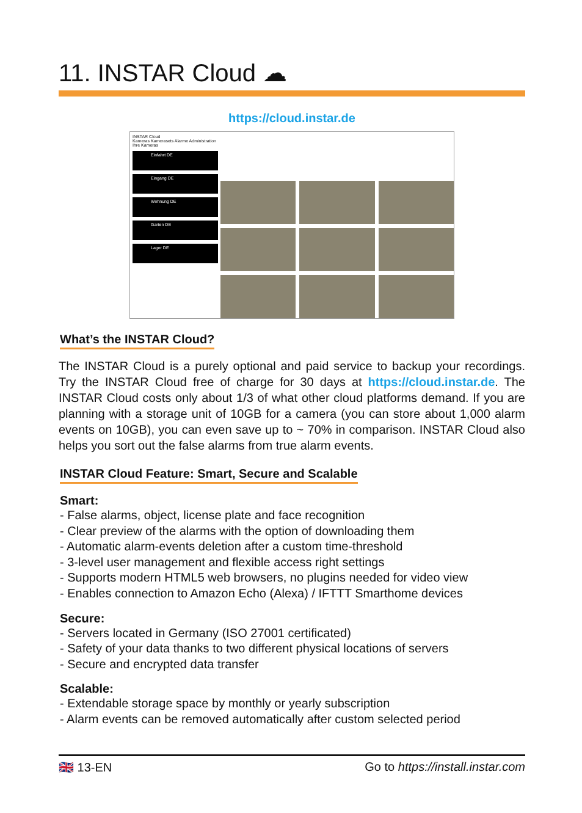11. INSTAR Cloud ☁
https://cloud.instar.de
INSTAR Cloud
Kameras Kamerasets Alarme Administration
Ihre Kameras
Einfahrt DE
Eingang DE
Wohnung DE
Garten DE
Lager DE
What’s the INSTAR Cloud?
The INSTAR Cloud is a purely optional and paid service to backup your recordings. Try the INSTAR Cloud free of charge for 30 days at https://cloud.instar.de. The INSTAR Cloud costs only about 1/3 of what other cloud platforms demand. If you are planning with a storage unit of 10GB for a camera (you can store about 1,000 alarm events on 10GB), you can even save up to ~ 70% in comparison. INSTAR Cloud also helps you sort out the false alarms from true alarm events.
INSTAR Cloud Feature: Smart, Secure and Scalable
Smart:
- False alarms, object, license plate and face recognition
- Clear preview of the alarms with the option of downloading them
- Automatic alarm-events deletion after a custom time-threshold
- 3-level user management and flexible access right settings
- Supports modern HTML5 web browsers, no plugins needed for video view
- Enables connection to Amazon Echo (Alexa) / IFTTT Smarthome devices
Secure:
- Servers located in Germany (ISO 27001 certificated)
- Safety of your data thanks to two different physical locations of servers
- Secure and encrypted data transfer
Scalable:
- Extendable storage space by monthly or yearly subscription
- Alarm events can be removed automatically after custom selected period
🇬🇧 13-EN Go to https://install.instar.com